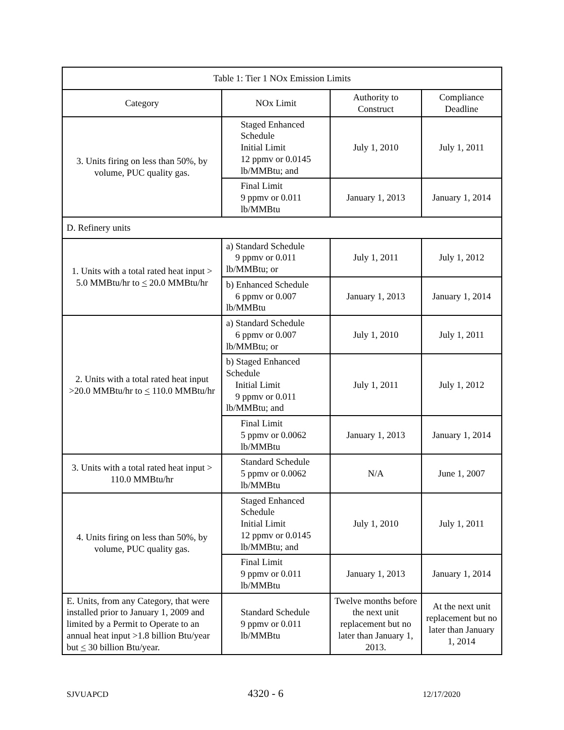| Table 1: Tier 1 NOx Emission Limits | | | |
| --- | --- | --- | --- |
| Category | NOx Limit | Authority to Construct | Compliance Deadline |
| 3. Units firing on less than 50%, by volume, PUC quality gas. | Staged Enhanced Schedule Initial Limit 12 ppmv or 0.0145 lb/MMBtu; and | July 1, 2010 | July 1, 2011 |
| | Final Limit 9 ppmv or 0.011 lb/MMBtu | January 1, 2013 | January 1, 2014 |
| D. Refinery units | | | |
| 1. Units with a total rated heat input > 5.0 MMBtu/hr to < 20.0 MMBtu/hr | a) Standard Schedule 9 ppmv or 0.011 lb/MMBtu; or | July 1, 2011 | July 1, 2012 |
| | b) Enhanced Schedule 6 ppmv or 0.007 lb/MMBtu | January 1, 2013 | January 1, 2014 |
| 2. Units with a total rated heat input >20.0 MMBtu/hr to < 110.0 MMBtu/hr | a) Standard Schedule 6 ppmv or 0.007 lb/MMBtu; or | July 1, 2010 | July 1, 2011 |
| | b) Staged Enhanced Schedule Initial Limit 9 ppmv or 0.011 lb/MMBtu; and | July 1, 2011 | July 1, 2012 |
| | Final Limit 5 ppmv or 0.0062 lb/MMBtu | January 1, 2013 | January 1, 2014 |
| 3. Units with a total rated heat input > 110.0 MMBtu/hr | Standard Schedule 5 ppmv or 0.0062 lb/MMBtu | N/A | June 1, 2007 |
| 4. Units firing on less than 50%, by volume, PUC quality gas. | Staged Enhanced Schedule Initial Limit 12 ppmv or 0.0145 lb/MMBtu; and | July 1, 2010 | July 1, 2011 |
| | Final Limit 9 ppmv or 0.011 lb/MMBtu | January 1, 2013 | January 1, 2014 |
| E. Units, from any Category, that were installed prior to January 1, 2009 and limited by a Permit to Operate to an annual heat input >1.8 billion Btu/year but < 30 billion Btu/year. | Standard Schedule 9 ppmv or 0.011 lb/MMBtu | Twelve months before the next unit replacement but no later than January 1, 2013. | At the next unit replacement but no later than January 1, 2014 |
SJVUAPCD 4320 - 6 12/17/2020